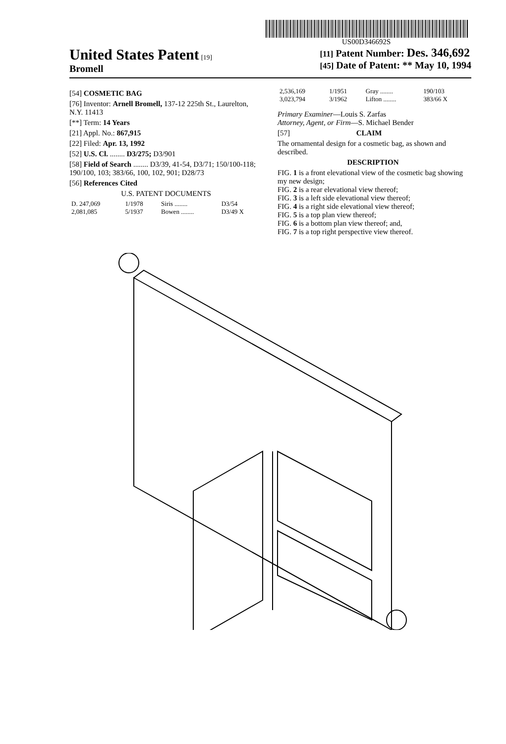US00D346692S
United States Patent [19]
Bromell
[11] Patent Number: Des. 346,692
[45] Date of Patent: ** May 10, 1994
[54] COSMETIC BAG
[76] Inventor: Arnell Bromell, 137-12 225th St., Laurelton, N.Y. 11413
[**] Term: 14 Years
[21] Appl. No.: 867,915
[22] Filed: Apr. 13, 1992
[52] U.S. Cl. ........ D3/275; D3/901
[58] Field of Search ........ D3/39, 41-54, D3/71; 150/100-118; 190/100, 103; 383/66, 100, 102, 901; D28/73
[56] References Cited
U.S. PATENT DOCUMENTS
| D. 247,069 | 1/1978 | Siris ........ | D3/54 |
| 2,081,085 | 5/1937 | Bowen ........ | D3/49 X |
| 2,536,169 | 1/1951 | Gray ........ | 190/103 |
| 3,023,794 | 3/1962 | Lifton ........ | 383/66 X |
Primary Examiner—Louis S. Zarfas
Attorney, Agent, or Firm—S. Michael Bender
[57] CLAIM
The ornamental design for a cosmetic bag, as shown and described.
DESCRIPTION
FIG. 1 is a front elevational view of the cosmetic bag showing my new design;
FIG. 2 is a rear elevational view thereof;
FIG. 3 is a left side elevational view thereof;
FIG. 4 is a right side elevational view thereof;
FIG. 5 is a top plan view thereof;
FIG. 6 is a bottom plan view thereof; and,
FIG. 7 is a top right perspective view thereof.